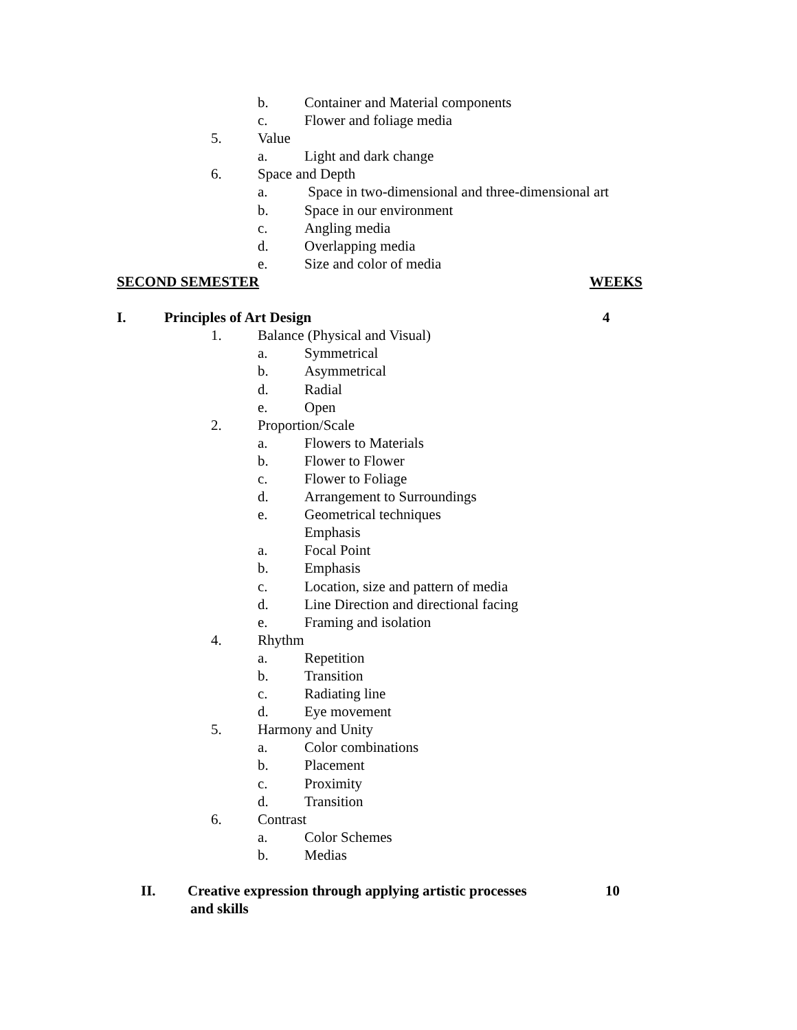b. Container and Material components
c. Flower and foliage media
5. Value
a. Light and dark change
6. Space and Depth
a. Space in two-dimensional and three-dimensional art
b. Space in our environment
c. Angling media
d. Overlapping media
e. Size and color of media
SECOND SEMESTER WEEKS
I. Principles of Art Design 4
1. Balance (Physical and Visual)
a. Symmetrical
b. Asymmetrical
d. Radial
e. Open
2. Proportion/Scale
a. Flowers to Materials
b. Flower to Flower
c. Flower to Foliage
d. Arrangement to Surroundings
e. Geometrical techniques
Emphasis
a. Focal Point
b. Emphasis
c. Location, size and pattern of media
d. Line Direction and directional facing
e. Framing and isolation
4. Rhythm
a. Repetition
b. Transition
c. Radiating line
d. Eye movement
5. Harmony and Unity
a. Color combinations
b. Placement
c. Proximity
d. Transition
6. Contrast
a. Color Schemes
b. Medias
II. Creative expression through applying artistic processes 10
and skills